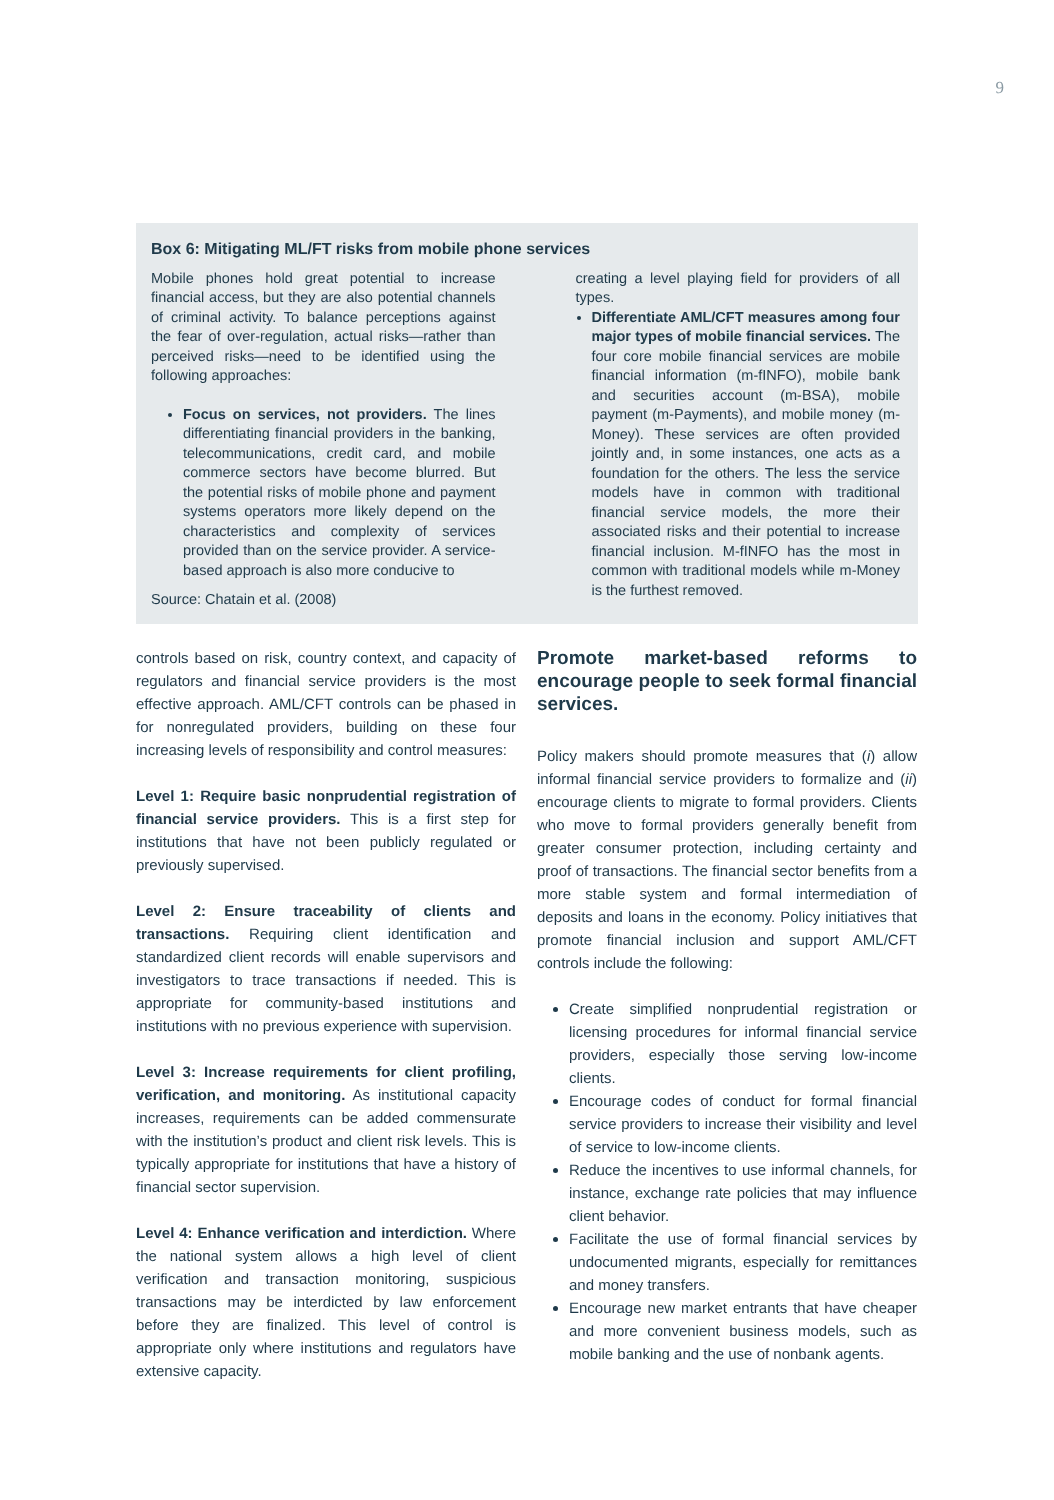9
Box 6: Mitigating ML/FT risks from mobile phone services
Mobile phones hold great potential to increase financial access, but they are also potential channels of criminal activity. To balance perceptions against the fear of over-regulation, actual risks—rather than perceived risks—need to be identified using the following approaches:
Focus on services, not providers. The lines differentiating financial providers in the banking, telecommunications, credit card, and mobile commerce sectors have become blurred. But the potential risks of mobile phone and payment systems operators more likely depend on the characteristics and complexity of services provided than on the service provider. A service-based approach is also more conducive to
Source: Chatain et al. (2008)
creating a level playing field for providers of all types.
Differentiate AML/CFT measures among four major types of mobile financial services. The four core mobile financial services are mobile financial information (m-fINFO), mobile bank and securities account (m-BSA), mobile payment (m-Payments), and mobile money (m-Money). These services are often provided jointly and, in some instances, one acts as a foundation for the others. The less the service models have in common with traditional financial service models, the more their associated risks and their potential to increase financial inclusion. M-fINFO has the most in common with traditional models while m-Money is the furthest removed.
controls based on risk, country context, and capacity of regulators and financial service providers is the most effective approach. AML/CFT controls can be phased in for nonregulated providers, building on these four increasing levels of responsibility and control measures:
Level 1: Require basic nonprudential registration of financial service providers. This is a first step for institutions that have not been publicly regulated or previously supervised.
Level 2: Ensure traceability of clients and transactions. Requiring client identification and standardized client records will enable supervisors and investigators to trace transactions if needed. This is appropriate for community-based institutions and institutions with no previous experience with supervision.
Level 3: Increase requirements for client profiling, verification, and monitoring. As institutional capacity increases, requirements can be added commensurate with the institution’s product and client risk levels. This is typically appropriate for institutions that have a history of financial sector supervision.
Level 4: Enhance verification and interdiction. Where the national system allows a high level of client verification and transaction monitoring, suspicious transactions may be interdicted by law enforcement before they are finalized. This level of control is appropriate only where institutions and regulators have extensive capacity.
Promote market-based reforms to encourage people to seek formal financial services.
Policy makers should promote measures that (i) allow informal financial service providers to formalize and (ii) encourage clients to migrate to formal providers. Clients who move to formal providers generally benefit from greater consumer protection, including certainty and proof of transactions. The financial sector benefits from a more stable system and formal intermediation of deposits and loans in the economy. Policy initiatives that promote financial inclusion and support AML/CFT controls include the following:
Create simplified nonprudential registration or licensing procedures for informal financial service providers, especially those serving low-income clients.
Encourage codes of conduct for formal financial service providers to increase their visibility and level of service to low-income clients.
Reduce the incentives to use informal channels, for instance, exchange rate policies that may influence client behavior.
Facilitate the use of formal financial services by undocumented migrants, especially for remittances and money transfers.
Encourage new market entrants that have cheaper and more convenient business models, such as mobile banking and the use of nonbank agents.